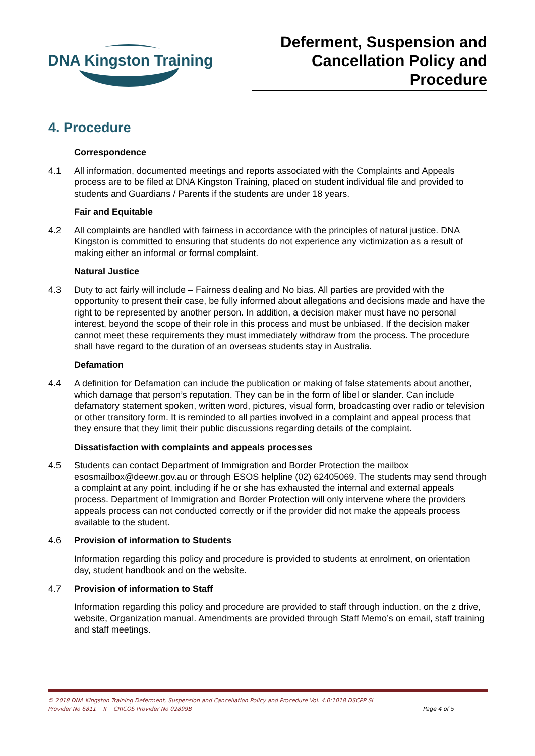DNA Kingston Training
Deferment, Suspension and Cancellation Policy and Procedure
4. Procedure
Correspondence
4.1 All information, documented meetings and reports associated with the Complaints and Appeals process are to be filed at DNA Kingston Training, placed on student individual file and provided to students and Guardians / Parents if the students are under 18 years.
Fair and Equitable
4.2 All complaints are handled with fairness in accordance with the principles of natural justice. DNA Kingston is committed to ensuring that students do not experience any victimization as a result of making either an informal or formal complaint.
Natural Justice
4.3 Duty to act fairly will include – Fairness dealing and No bias. All parties are provided with the opportunity to present their case, be fully informed about allegations and decisions made and have the right to be represented by another person. In addition, a decision maker must have no personal interest, beyond the scope of their role in this process and must be unbiased. If the decision maker cannot meet these requirements they must immediately withdraw from the process. The procedure shall have regard to the duration of an overseas students stay in Australia.
Defamation
4.4 A definition for Defamation can include the publication or making of false statements about another, which damage that person’s reputation. They can be in the form of libel or slander. Can include defamatory statement spoken, written word, pictures, visual form, broadcasting over radio or television or other transitory form. It is reminded to all parties involved in a complaint and appeal process that they ensure that they limit their public discussions regarding details of the complaint.
Dissatisfaction with complaints and appeals processes
4.5 Students can contact Department of Immigration and Border Protection the mailbox esosmailbox@deewr.gov.au or through ESOS helpline (02) 62405069. The students may send through a complaint at any point, including if he or she has exhausted the internal and external appeals process. Department of Immigration and Border Protection will only intervene where the providers appeals process can not conducted correctly or if the provider did not make the appeals process available to the student.
4.6 Provision of information to Students
Information regarding this policy and procedure is provided to students at enrolment, on orientation day, student handbook and on the website.
4.7 Provision of information to Staff
Information regarding this policy and procedure are provided to staff through induction, on the z drive, website, Organization manual. Amendments are provided through Staff Memo’s on email, staff training and staff meetings.
© 2018 DNA Kingston Training Deferment, Suspension and Cancellation Policy and Procedure Vol. 4.0:1018 DSCPP SL
Provider No 6811 II CRICOS Provider No 02899B Page 4 of 5